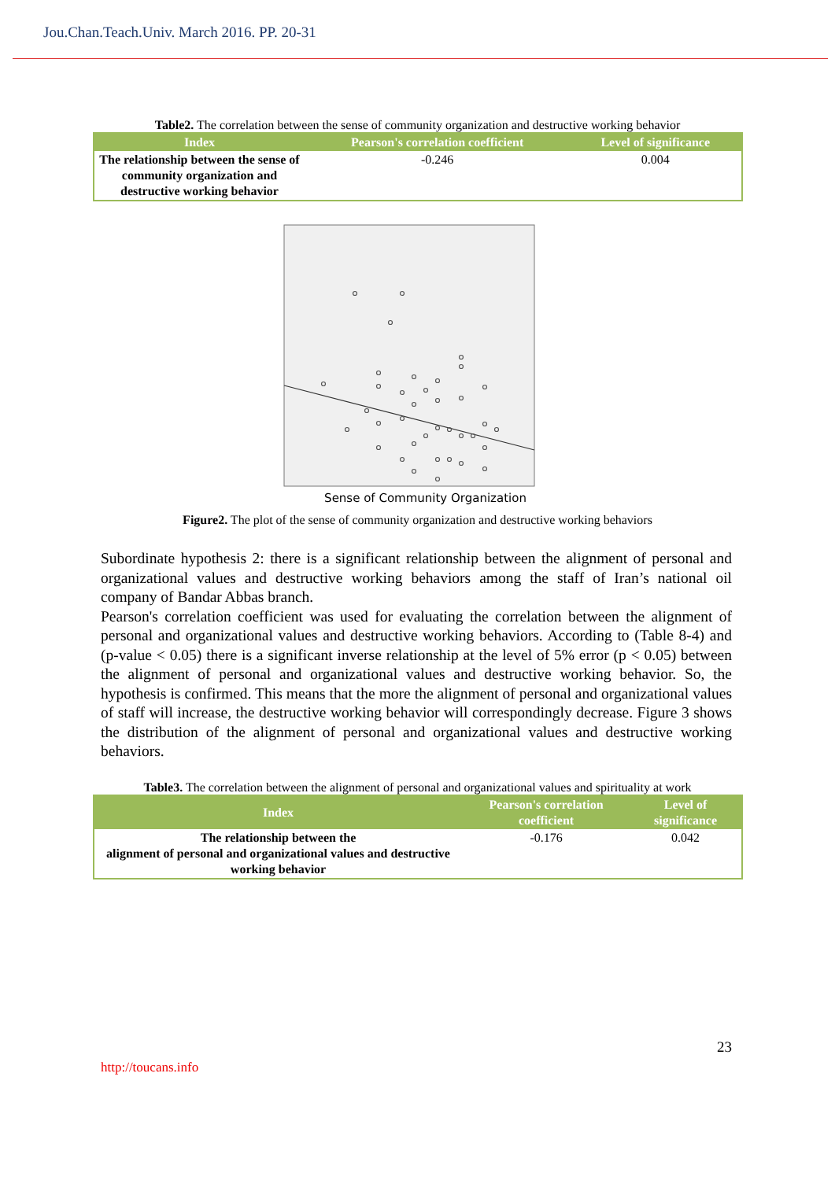Jou.Chan.Teach.Univ. March 2016. PP. 20-31
Table2. The correlation between the sense of community organization and destructive working behavior
| Index | Pearson's correlation coefficient | Level of significance |
| --- | --- | --- |
| The relationship between the sense of community organization and destructive working behavior | -0.246 | 0.004 |
Sense of Community Organization
Figure2. The plot of the sense of community organization and destructive working behaviors
Subordinate hypothesis 2: there is a significant relationship between the alignment of personal and organizational values and destructive working behaviors among the staff of Iran’s national oil company of Bandar Abbas branch.
Pearson's correlation coefficient was used for evaluating the correlation between the alignment of personal and organizational values and destructive working behaviors. According to (Table 8-4) and (p-value < 0.05) there is a significant inverse relationship at the level of 5% error (p < 0.05) between the alignment of personal and organizational values and destructive working behavior. So, the hypothesis is confirmed. This means that the more the alignment of personal and organizational values of staff will increase, the destructive working behavior will correspondingly decrease. Figure 3 shows the distribution of the alignment of personal and organizational values and destructive working behaviors.
Table3. The correlation between the alignment of personal and organizational values and spirituality at work
| Index | Pearson's correlation coefficient | Level of significance |
| --- | --- | --- |
| The relationship between the alignment of personal and organizational values and destructive working behavior | -0.176 | 0.042 |
23
http://toucans.info